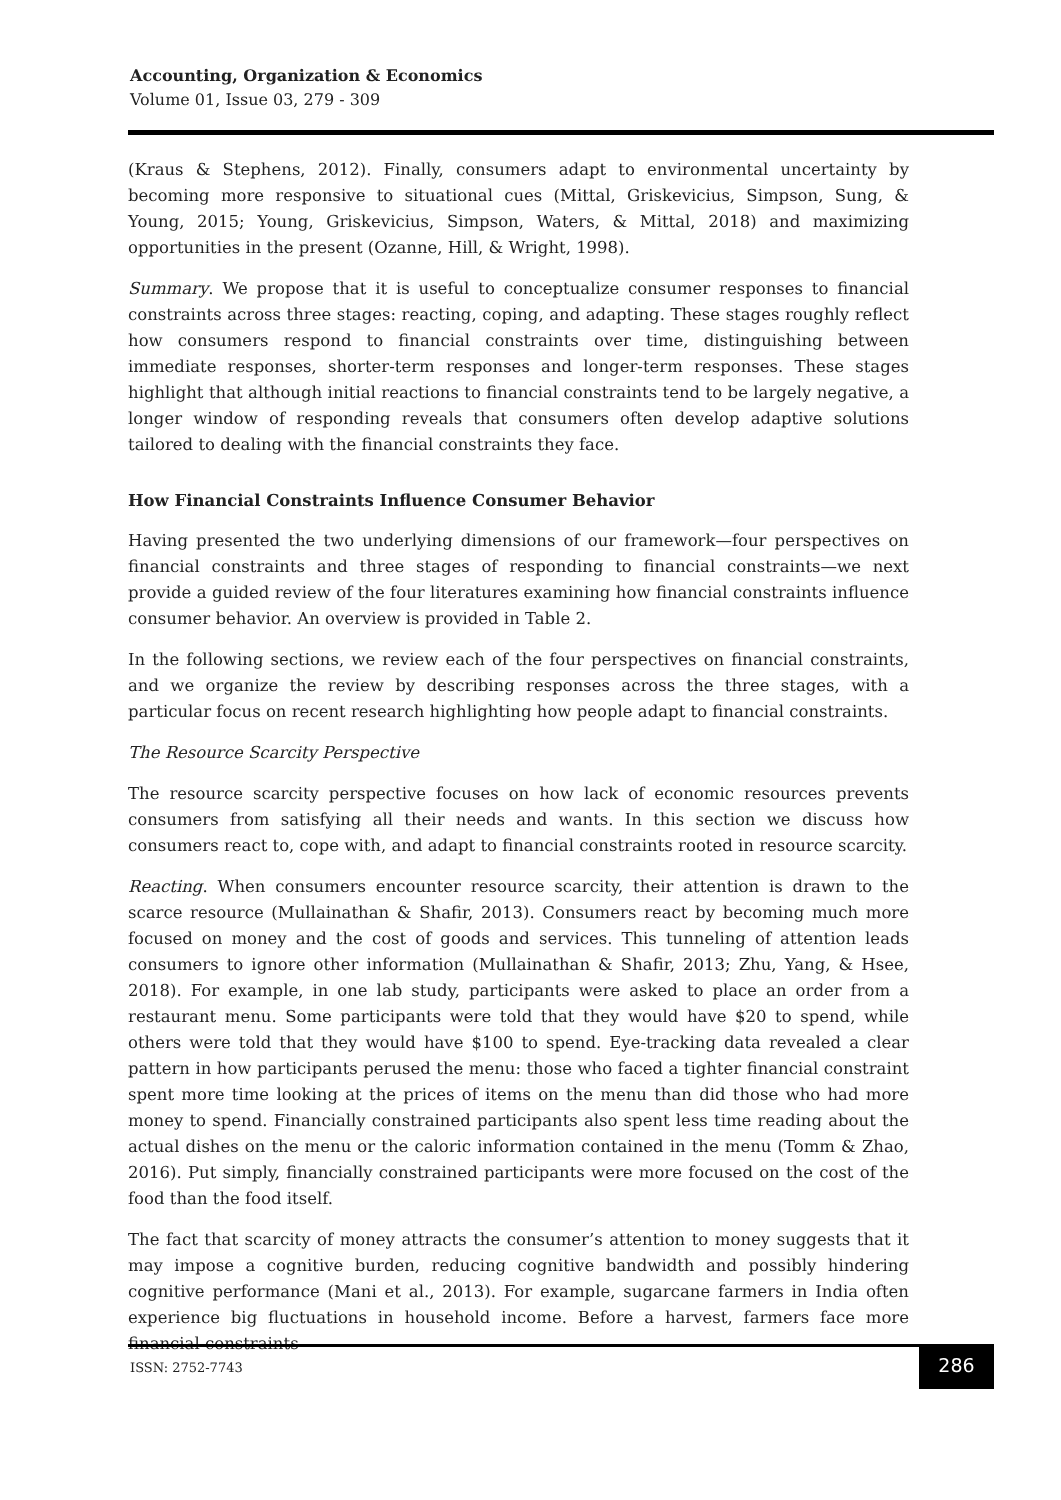Accounting, Organization & Economics
Volume 01, Issue 03, 279 - 309
(Kraus & Stephens, 2012). Finally, consumers adapt to environmental uncertainty by becoming more responsive to situational cues (Mittal, Griskevicius, Simpson, Sung, & Young, 2015; Young, Griskevicius, Simpson, Waters, & Mittal, 2018) and maximizing opportunities in the present (Ozanne, Hill, & Wright, 1998).
Summary. We propose that it is useful to conceptualize consumer responses to financial constraints across three stages: reacting, coping, and adapting. These stages roughly reflect how consumers respond to financial constraints over time, distinguishing between immediate responses, shorter-term responses and longer-term responses. These stages highlight that although initial reactions to financial constraints tend to be largely negative, a longer window of responding reveals that consumers often develop adaptive solutions tailored to dealing with the financial constraints they face.
How Financial Constraints Influence Consumer Behavior
Having presented the two underlying dimensions of our framework—four perspectives on financial constraints and three stages of responding to financial constraints—we next provide a guided review of the four literatures examining how financial constraints influence consumer behavior. An overview is provided in Table 2.
In the following sections, we review each of the four perspectives on financial constraints, and we organize the review by describing responses across the three stages, with a particular focus on recent research highlighting how people adapt to financial constraints.
The Resource Scarcity Perspective
The resource scarcity perspective focuses on how lack of economic resources prevents consumers from satisfying all their needs and wants. In this section we discuss how consumers react to, cope with, and adapt to financial constraints rooted in resource scarcity.
Reacting. When consumers encounter resource scarcity, their attention is drawn to the scarce resource (Mullainathan & Shafir, 2013). Consumers react by becoming much more focused on money and the cost of goods and services. This tunneling of attention leads consumers to ignore other information (Mullainathan & Shafir, 2013; Zhu, Yang, & Hsee, 2018). For example, in one lab study, participants were asked to place an order from a restaurant menu. Some participants were told that they would have $20 to spend, while others were told that they would have $100 to spend. Eye-tracking data revealed a clear pattern in how participants perused the menu: those who faced a tighter financial constraint spent more time looking at the prices of items on the menu than did those who had more money to spend. Financially constrained participants also spent less time reading about the actual dishes on the menu or the caloric information contained in the menu (Tomm & Zhao, 2016). Put simply, financially constrained participants were more focused on the cost of the food than the food itself.
The fact that scarcity of money attracts the consumer’s attention to money suggests that it may impose a cognitive burden, reducing cognitive bandwidth and possibly hindering cognitive performance (Mani et al., 2013). For example, sugarcane farmers in India often experience big fluctuations in household income. Before a harvest, farmers face more financial constraints
ISSN: 2752-7743
286